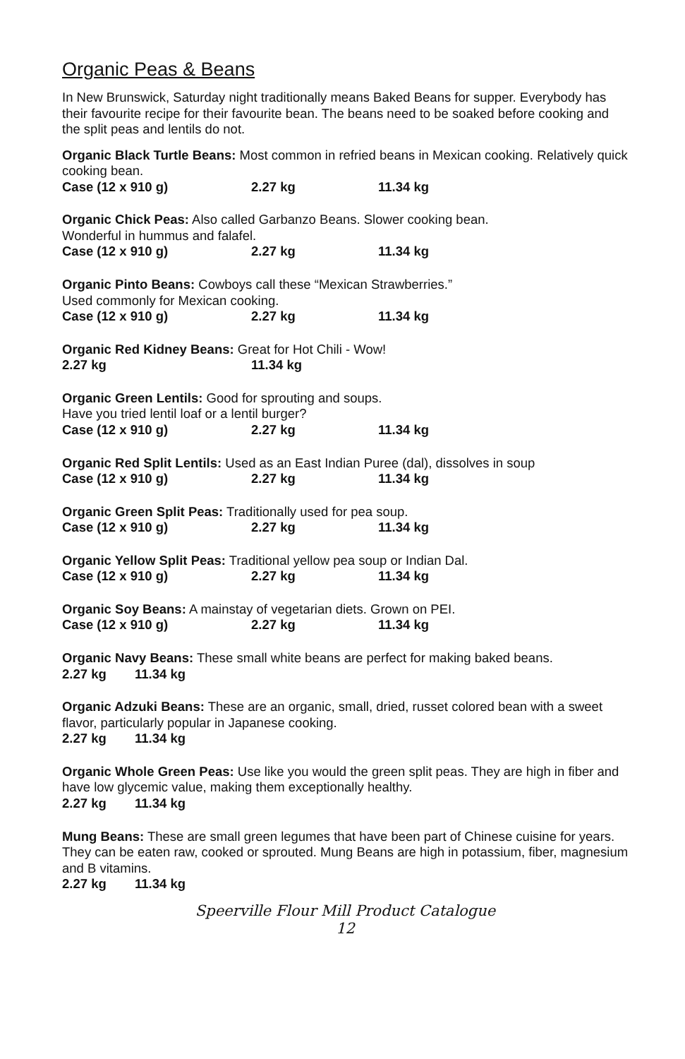Organic Peas & Beans
In New Brunswick, Saturday night traditionally means Baked Beans for supper. Everybody has their favourite recipe for their favourite bean. The beans need to be soaked before cooking and the split peas and lentils do not.
Organic Black Turtle Beans: Most common in refried beans in Mexican cooking. Relatively quick cooking bean.
Case (12 x 910 g) 2.27 kg 11.34 kg
Organic Chick Peas: Also called Garbanzo Beans. Slower cooking bean.
Wonderful in hummus and falafel.
Case (12 x 910 g) 2.27 kg 11.34 kg
Organic Pinto Beans: Cowboys call these “Mexican Strawberries.”
Used commonly for Mexican cooking.
Case (12 x 910 g) 2.27 kg 11.34 kg
Organic Red Kidney Beans: Great for Hot Chili - Wow!
2.27 kg 11.34 kg
Organic Green Lentils: Good for sprouting and soups.
Have you tried lentil loaf or a lentil burger?
Case (12 x 910 g) 2.27 kg 11.34 kg
Organic Red Split Lentils: Used as an East Indian Puree (dal), dissolves in soup
Case (12 x 910 g) 2.27 kg 11.34 kg
Organic Green Split Peas: Traditionally used for pea soup.
Case (12 x 910 g) 2.27 kg 11.34 kg
Organic Yellow Split Peas: Traditional yellow pea soup or Indian Dal.
Case (12 x 910 g) 2.27 kg 11.34 kg
Organic Soy Beans: A mainstay of vegetarian diets. Grown on PEI.
Case (12 x 910 g) 2.27 kg 11.34 kg
Organic Navy Beans: These small white beans are perfect for making baked beans.
2.27 kg 11.34 kg
Organic Adzuki Beans: These are an organic, small, dried, russet colored bean with a sweet flavor, particularly popular in Japanese cooking.
2.27 kg 11.34 kg
Organic Whole Green Peas: Use like you would the green split peas. They are high in fiber and have low glycemic value, making them exceptionally healthy.
2.27 kg 11.34 kg
Mung Beans: These are small green legumes that have been part of Chinese cuisine for years. They can be eaten raw, cooked or sprouted. Mung Beans are high in potassium, fiber, magnesium and B vitamins.
2.27 kg 11.34 kg
Speerville Flour Mill Product Catalogue
12